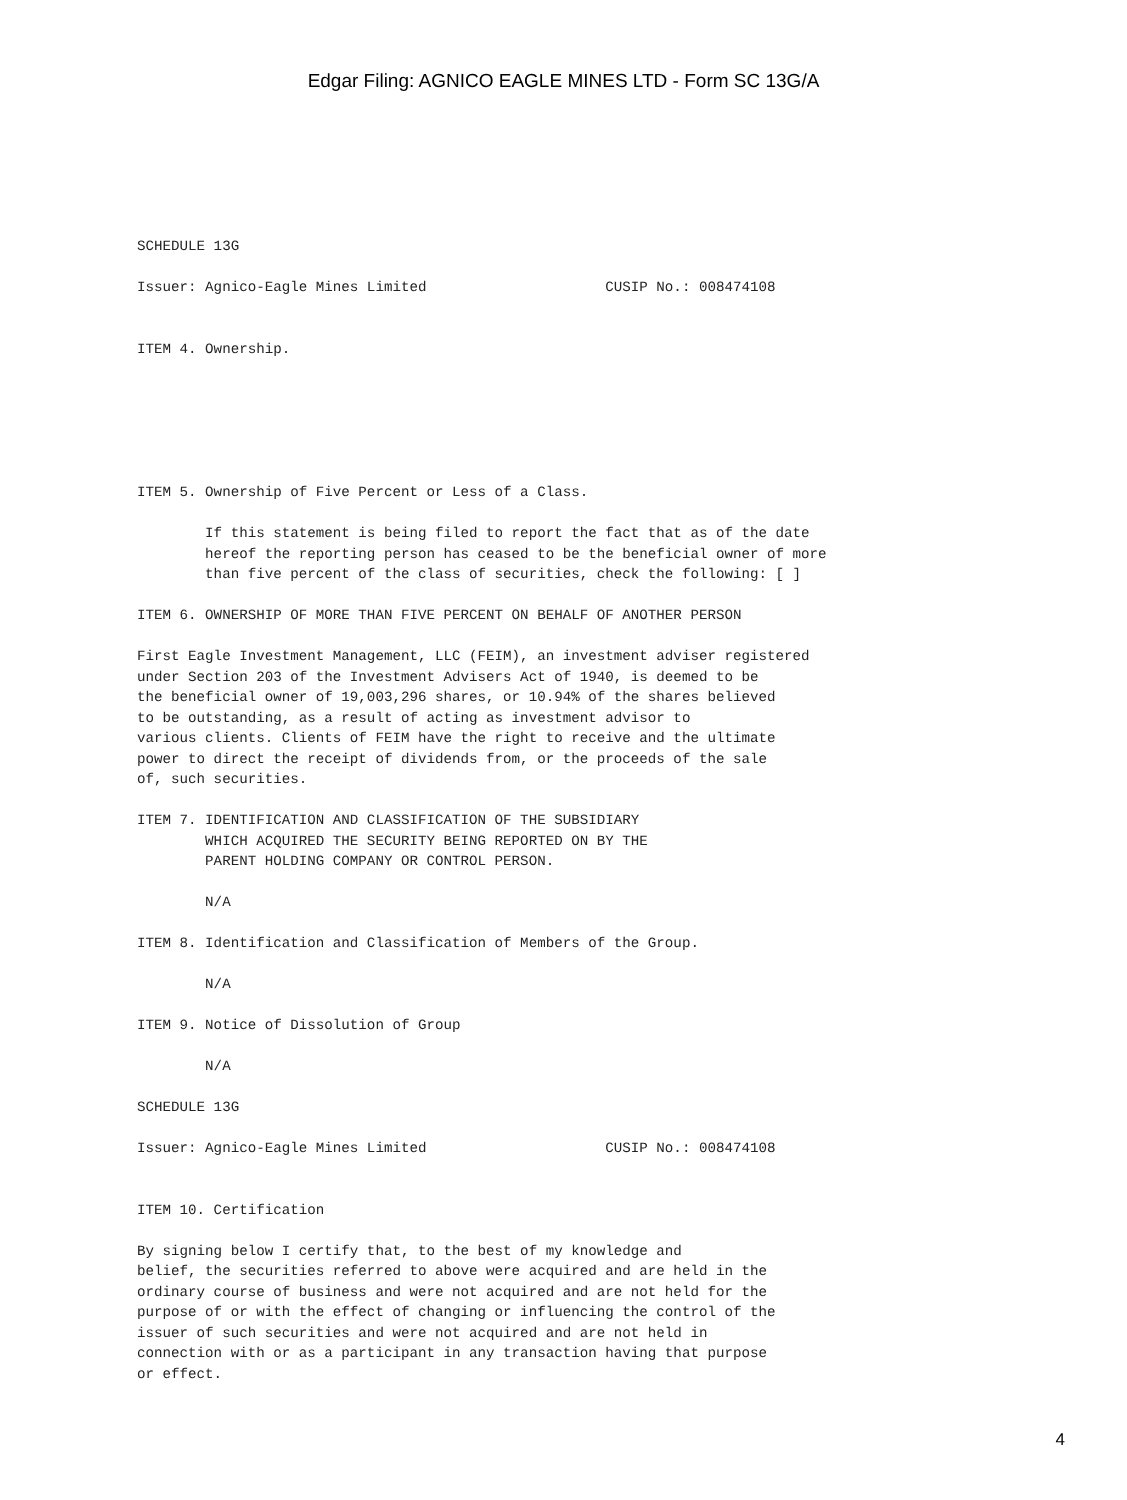Edgar Filing: AGNICO EAGLE MINES LTD - Form SC 13G/A
SCHEDULE 13G

Issuer: Agnico-Eagle Mines Limited                     CUSIP No.: 008474108


ITEM 4. Ownership.






ITEM 5. Ownership of Five Percent or Less of a Class.

        If this statement is being filed to report the fact that as of the date
        hereof the reporting person has ceased to be the beneficial owner of more
        than five percent of the class of securities, check the following: [ ]

ITEM 6. OWNERSHIP OF MORE THAN FIVE PERCENT ON BEHALF OF ANOTHER PERSON

First Eagle Investment Management, LLC (FEIM), an investment adviser registered
under Section 203 of the Investment Advisers Act of 1940, is deemed to be
the beneficial owner of 19,003,296 shares, or 10.94% of the shares believed
to be outstanding, as a result of acting as investment advisor to
various clients. Clients of FEIM have the right to receive and the ultimate
power to direct the receipt of dividends from, or the proceeds of the sale
of, such securities.

ITEM 7. IDENTIFICATION AND CLASSIFICATION OF THE SUBSIDIARY
        WHICH ACQUIRED THE SECURITY BEING REPORTED ON BY THE
        PARENT HOLDING COMPANY OR CONTROL PERSON.

        N/A

ITEM 8. Identification and Classification of Members of the Group.

        N/A

ITEM 9. Notice of Dissolution of Group

        N/A

SCHEDULE 13G

Issuer: Agnico-Eagle Mines Limited                     CUSIP No.: 008474108


ITEM 10. Certification

By signing below I certify that, to the best of my knowledge and
belief, the securities referred to above were acquired and are held in the
ordinary course of business and were not acquired and are not held for the
purpose of or with the effect of changing or influencing the control of the
issuer of such securities and were not acquired and are not held in
connection with or as a participant in any transaction having that purpose
or effect.
4